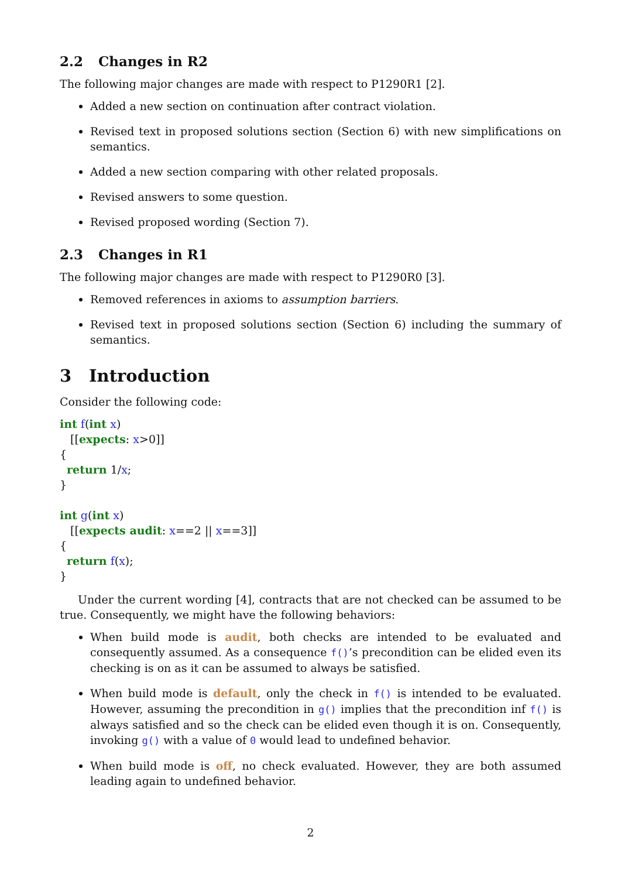2.2 Changes in R2
The following major changes are made with respect to P1290R1 [2].
Added a new section on continuation after contract violation.
Revised text in proposed solutions section (Section 6) with new simplifications on semantics.
Added a new section comparing with other related proposals.
Revised answers to some question.
Revised proposed wording (Section 7).
2.3 Changes in R1
The following major changes are made with respect to P1290R0 [3].
Removed references in axioms to assumption barriers.
Revised text in proposed solutions section (Section 6) including the summary of semantics.
3 Introduction
Consider the following code:
int f(int x)
   [[expects: x>0]]
{
  return 1/x;
}

int g(int x)
   [[expects audit: x==2 || x==3]]
{
  return f(x);
}
Under the current wording [4], contracts that are not checked can be assumed to be true. Consequently, we might have the following behaviors:
When build mode is audit, both checks are intended to be evaluated and consequently assumed. As a consequence f()’s precondition can be elided even its checking is on as it can be assumed to always be satisfied.
When build mode is default, only the check in f() is intended to be evaluated. However, assuming the precondition in g() implies that the precondition inf f() is always satisfied and so the check can be elided even though it is on. Consequently, invoking g() with a value of 0 would lead to undefined behavior.
When build mode is off, no check evaluated. However, they are both assumed leading again to undefined behavior.
2